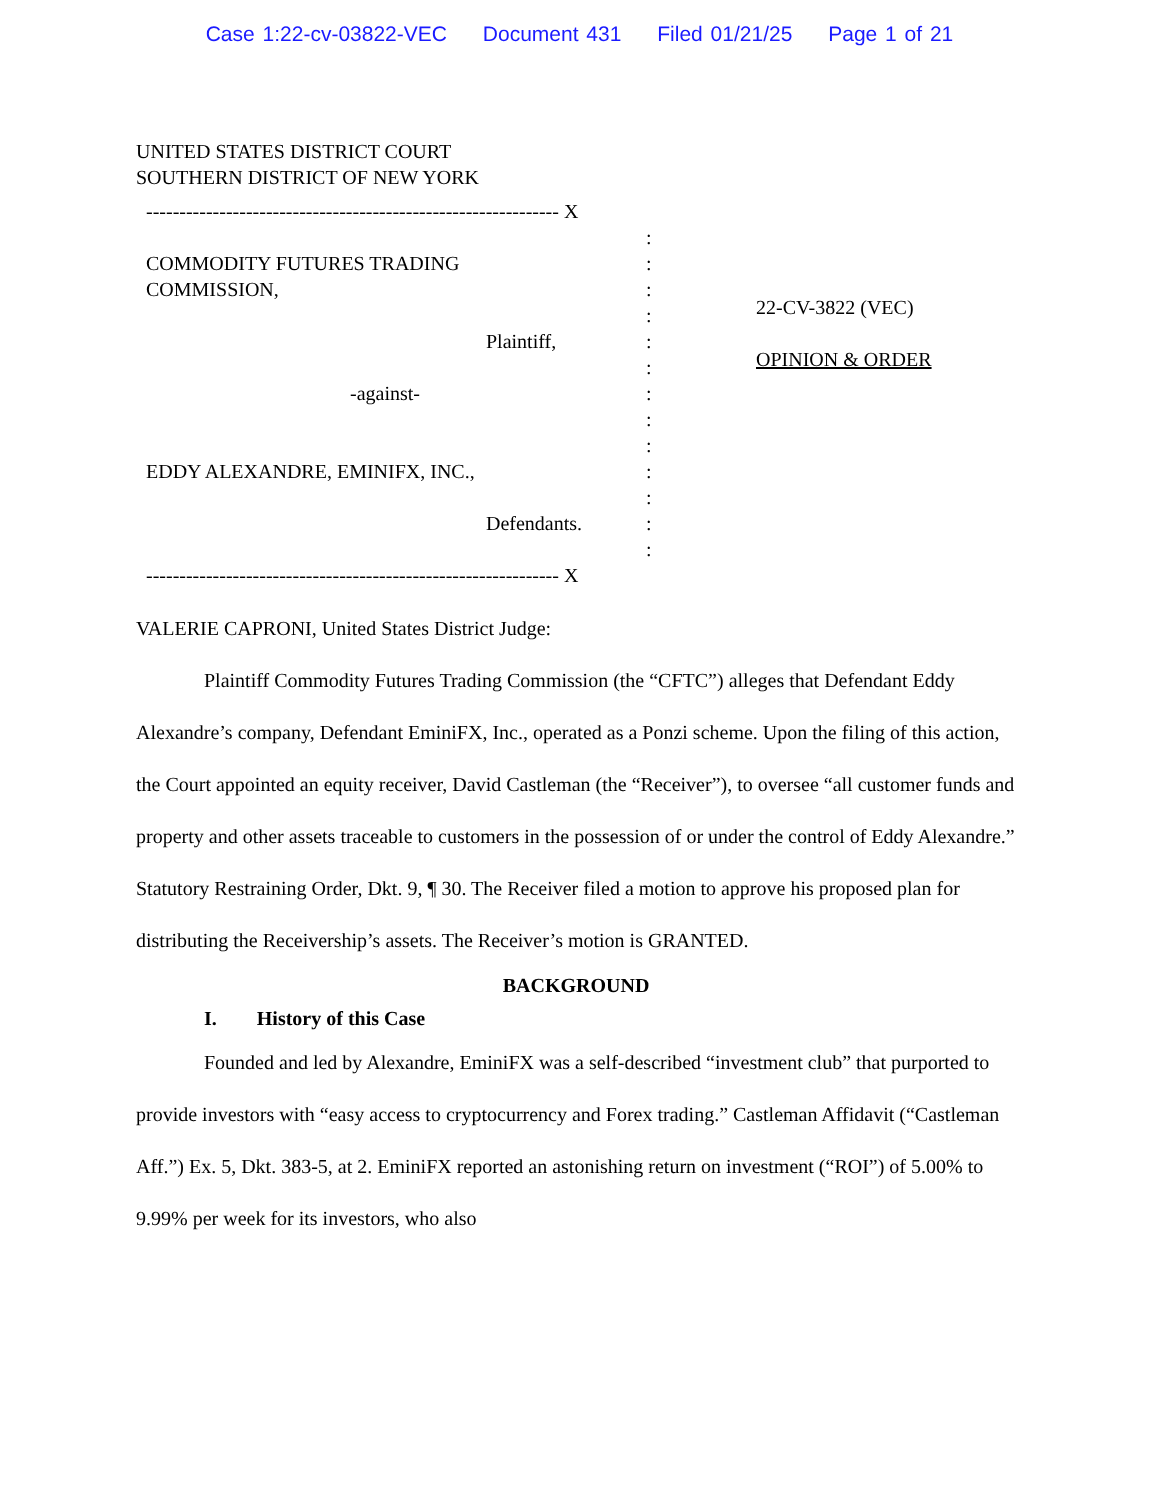Case 1:22-cv-03822-VEC Document 431 Filed 01/21/25 Page 1 of 21
UNITED STATES DISTRICT COURT
SOUTHERN DISTRICT OF NEW YORK
-------------------------------------------------------------- X
COMMODITY FUTURES TRADING
COMMISSION,
Plaintiff,
-against-
EDDY ALEXANDRE, EMINIFX, INC.,
Defendants.
:
:
:
:
:
:
:
:
:
:
:
:
:
-------------------------------------------------------------- X
22-CV-3822 (VEC)
OPINION & ORDER
VALERIE CAPRONI, United States District Judge:
Plaintiff Commodity Futures Trading Commission (the “CFTC”) alleges that Defendant Eddy Alexandre’s company, Defendant EminiFX, Inc., operated as a Ponzi scheme. Upon the filing of this action, the Court appointed an equity receiver, David Castleman (the “Receiver”), to oversee “all customer funds and property and other assets traceable to customers in the possession of or under the control of Eddy Alexandre.” Statutory Restraining Order, Dkt. 9, ¶ 30. The Receiver filed a motion to approve his proposed plan for distributing the Receivership’s assets. The Receiver’s motion is GRANTED.
BACKGROUND
I. History of this Case
Founded and led by Alexandre, EminiFX was a self-described “investment club” that purported to provide investors with “easy access to cryptocurrency and Forex trading.” Castleman Affidavit (“Castleman Aff.”) Ex. 5, Dkt. 383-5, at 2. EminiFX reported an astonishing return on investment (“ROI”) of 5.00% to 9.99% per week for its investors, who also